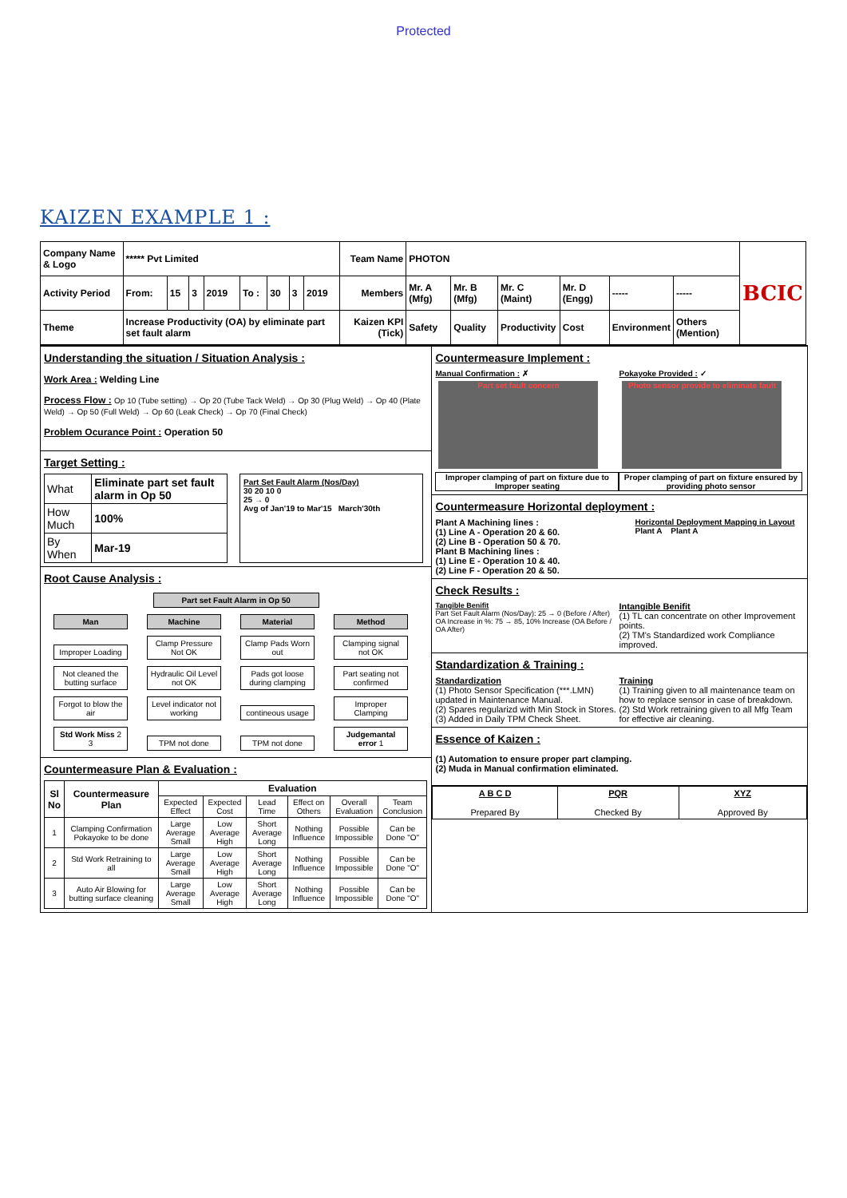Protected
KAIZEN EXAMPLE 1 :
| Company Name & Logo | ***** Pvt Limited | | | | | | | | Team Name | PHOTON | | | | | | BCIC |
| Activity Period | From: | 15 | 3 | 2019 | To : | 30 | 3 | 2019 | Members | Mr. A (Mfg) | Mr. B (Mfg) | Mr. C (Maint) | Mr. D (Engg) | ----- | ----- | |
| Theme | Increase Productivity (OA) by eliminate part set fault alarm | | | | | | | | Kaizen KPI (Tick) | Safety | Quality | Productivity | Cost | Environment | Others (Mention) | |
Understanding the situation / Situation Analysis :
Work Area : Welding Line
Process Flow : Op 10 (Tube setting) → Op 20 (Tube Tack Weld) → Op 30 (Plug Weld) → Op 40 (Plate Weld) → Op 50 (Full Weld) → Op 60 (Leak Check) → Op 70 (Final Check)
Problem Ocurance Point : Operation 50
Target Setting :
| What | Eliminate part set fault alarm in Op 50 |
| How Much | 100% |
| By When | Mar-19 |
Part Set Fault Alarm (Nos/Day)
30 20 10 0
25 → 0
Avg of Jan'19 to Mar'15 March'30th
Root Cause Analysis :
Part set Fault Alarm in Op 50
Man Machine Material Method
Improper Loading Clamp Pressure Not OK Clamp Pads Worn out Clamping signal not OK
Not cleaned the butting surface Hydraulic Oil Level not OK Pads got loose during clamping Part seating not confirmed
Forgot to blow the air Level indicator not working contineous usage Improper Clamping
Std Work Miss 2 3 TPM not done TPM not done Judgemantal error 1
Countermeasure Plan & Evaluation :
| Sl No | Countermeasure Plan | Evaluation | | | | | |
| --- | --- | --- | --- | --- | --- | --- | --- |
| | | Expected Effect | Expected Cost | Lead Time | Effect on Others | Overall Evaluation | Team Conclusion |
| 1 | Clamping Confirmation Pokayoke to be done | Large Average Small | Low Average High | Short Average Long | Nothing Influence | Possible Impossible | Can be Done "O" |
| 2 | Std Work Retraining to all | Large Average Small | Low Average High | Short Average Long | Nothing Influence | Possible Impossible | Can be Done "O" |
| 3 | Auto Air Blowing for butting surface cleaning | Large Average Small | Low Average High | Short Average Long | Nothing Influence | Possible Impossible | Can be Done "O" |
Countermeasure Implement :
Manual Confirmation : ✗
Part set fault concern
Improper clamping of part on fixture due to Improper seating
Pokayoke Provided : ✓
Photo sensor provide to eliminate fault
Proper clamping of part on fixture ensured by providing photo sensor
Countermeasure Horizontal deployment :
Plant A Machining lines :
(1) Line A - Operation 20 & 60.
(2) Line B - Operation 50 & 70.
Plant B Machining lines :
(1) Line E - Operation 10 & 40.
(2) Line F - Operation 20 & 50.
Horizontal Deployment Mapping in Layout
Plant A Plant A
Check Results :
Tangible Benifit
Part Set Fault Alarm (Nos/Day): 25 → 0 (Before / After)
OA Increase in %: 75 → 85, 10% Increase (OA Before / OA After)
Intangible Benifit
(1) TL can concentrate on other Improvement points.
(2) TM's Standardized work Compliance improved.
Standardization & Training :
Standardization
(1) Photo Sensor Specification (***.LMN) updated in Maintenance Manual.
(2) Spares regularizd with Min Stock in Stores.
(3) Added in Daily TPM Check Sheet.
Training
(1) Training given to all maintenance team on how to replace sensor in case of breakdown.
(2) Std Work retraining given to all Mfg Team for effective air cleaning.
Essence of Kaizen :
(1) Automation to ensure proper part clamping.
(2) Muda in Manual confirmation eliminated.
| A B C D Prepared By | PQR Checked By | XYZ Approved By |